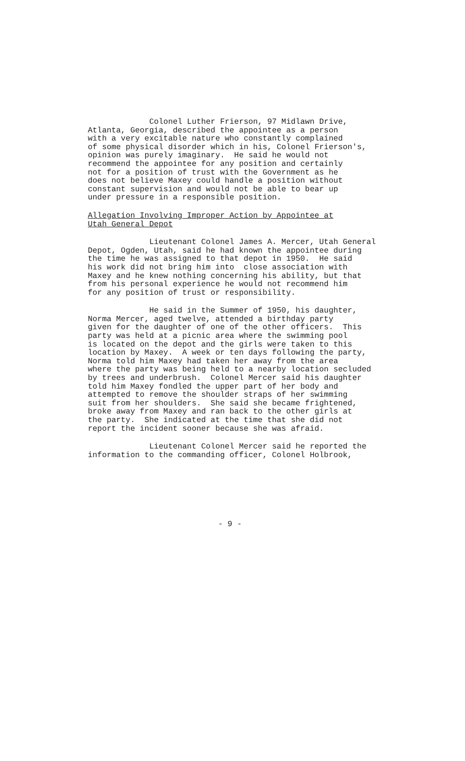Colonel Luther Frierson, 97 Midlawn Drive, Atlanta, Georgia, described the appointee as a person with a very excitable nature who constantly complained of some physical disorder which in his, Colonel Frierson's, opinion was purely imaginary. He said he would not recommend the appointee for any position and certainly not for a position of trust with the Government as he does not believe Maxey could handle a position without constant supervision and would not be able to bear up under pressure in a responsible position.
Allegation Involving Improper Action by Appointee at Utah General Depot
Lieutenant Colonel James A. Mercer, Utah General Depot, Ogden, Utah, said he had known the appointee during the time he was assigned to that depot in 1950. He said his work did not bring him into close association with Maxey and he knew nothing concerning his ability, but that from his personal experience he would not recommend him for any position of trust or responsibility.
He said in the Summer of 1950, his daughter, Norma Mercer, aged twelve, attended a birthday party given for the daughter of one of the other officers. This party was held at a picnic area where the swimming pool is located on the depot and the girls were taken to this location by Maxey. A week or ten days following the party, Norma told him Maxey had taken her away from the area where the party was being held to a nearby location secluded by trees and underbrush. Colonel Mercer said his daughter told him Maxey fondled the upper part of her body and attempted to remove the shoulder straps of her swimming suit from her shoulders. She said she became frightened, broke away from Maxey and ran back to the other girls at the party. She indicated at the time that she did not report the incident sooner because she was afraid.
Lieutenant Colonel Mercer said he reported the information to the commanding officer, Colonel Holbrook,
- 9 -